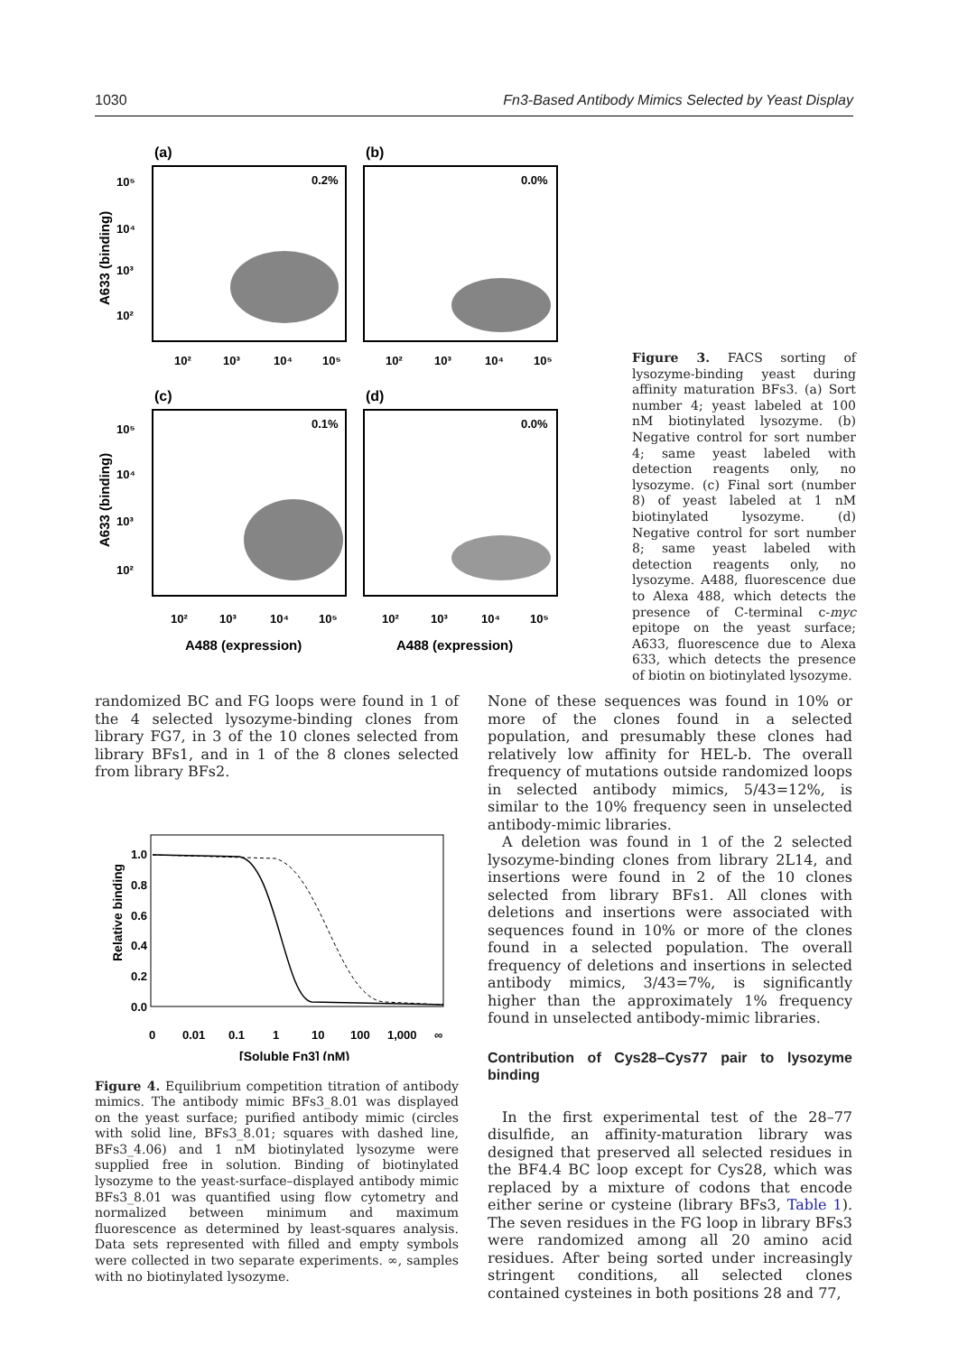1030 Fn3-Based Antibody Mimics Selected by Yeast Display
(a)
(b)
(c)
(d)
0.2%
0.0%
0.1%
0.0%
10⁵
10⁴
10³
10²
10⁵
10⁴
10³
10²
10²
10³
10⁴
10⁵
10²
10³
10⁴
10⁵
10²
10³
10⁴
10⁵
10²
10³
10⁴
10⁵
A633 (binding)
A633 (binding)
A488 (expression)
A488 (expression)
Figure 3. FACS sorting of lysozyme-binding yeast during affinity maturation BFs3. (a) Sort number 4; yeast labeled at 100 nM biotinylated lysozyme. (b) Negative control for sort number 4; same yeast labeled with detection reagents only, no lysozyme. (c) Final sort (number 8) of yeast labeled at 1 nM biotinylated lysozyme. (d) Negative control for sort number 8; same yeast labeled with detection reagents only, no lysozyme. A488, fluorescence due to Alexa 488, which detects the presence of C-terminal c-myc epitope on the yeast surface; A633, fluorescence due to Alexa 633, which detects the presence of biotin on biotinylated lysozyme.
randomized BC and FG loops were found in 1 of the 4 selected lysozyme-binding clones from library FG7, in 3 of the 10 clones selected from library BFs1, and in 1 of the 8 clones selected from library BFs2.
1.0
0.8
0.6
0.4
0.2
0.0
0
0.01
0.1
1
10
100
1,000
∞
Relative binding
[Soluble Fn3] (nM)
Figure 4. Equilibrium competition titration of antibody mimics. The antibody mimic BFs3_8.01 was displayed on the yeast surface; purified antibody mimic (circles with solid line, BFs3_8.01; squares with dashed line, BFs3_4.06) and 1 nM biotinylated lysozyme were supplied free in solution. Binding of biotinylated lysozyme to the yeast-surface–displayed antibody mimic BFs3_8.01 was quantified using flow cytometry and normalized between minimum and maximum fluorescence as determined by least-squares analysis. Data sets represented with filled and empty symbols were collected in two separate experiments. ∞, samples with no biotinylated lysozyme.
None of these sequences was found in 10% or more of the clones found in a selected population, and presumably these clones had relatively low affinity for HEL-b. The overall frequency of mutations outside randomized loops in selected antibody mimics, 5/43=12%, is similar to the 10% frequency seen in unselected antibody-mimic libraries.
A deletion was found in 1 of the 2 selected lysozyme-binding clones from library 2L14, and insertions were found in 2 of the 10 clones selected from library BFs1. All clones with deletions and insertions were associated with sequences found in 10% or more of the clones found in a selected population. The overall frequency of deletions and insertions in selected antibody mimics, 3/43=7%, is significantly higher than the approximately 1% frequency found in unselected antibody-mimic libraries.
Contribution of Cys28–Cys77 pair to lysozyme binding
In the first experimental test of the 28–77 disulfide, an affinity-maturation library was designed that preserved all selected residues in the BF4.4 BC loop except for Cys28, which was replaced by a mixture of codons that encode either serine or cysteine (library BFs3, Table 1). The seven residues in the FG loop in library BFs3 were randomized among all 20 amino acid residues. After being sorted under increasingly stringent conditions, all selected clones contained cysteines in both positions 28 and 77,